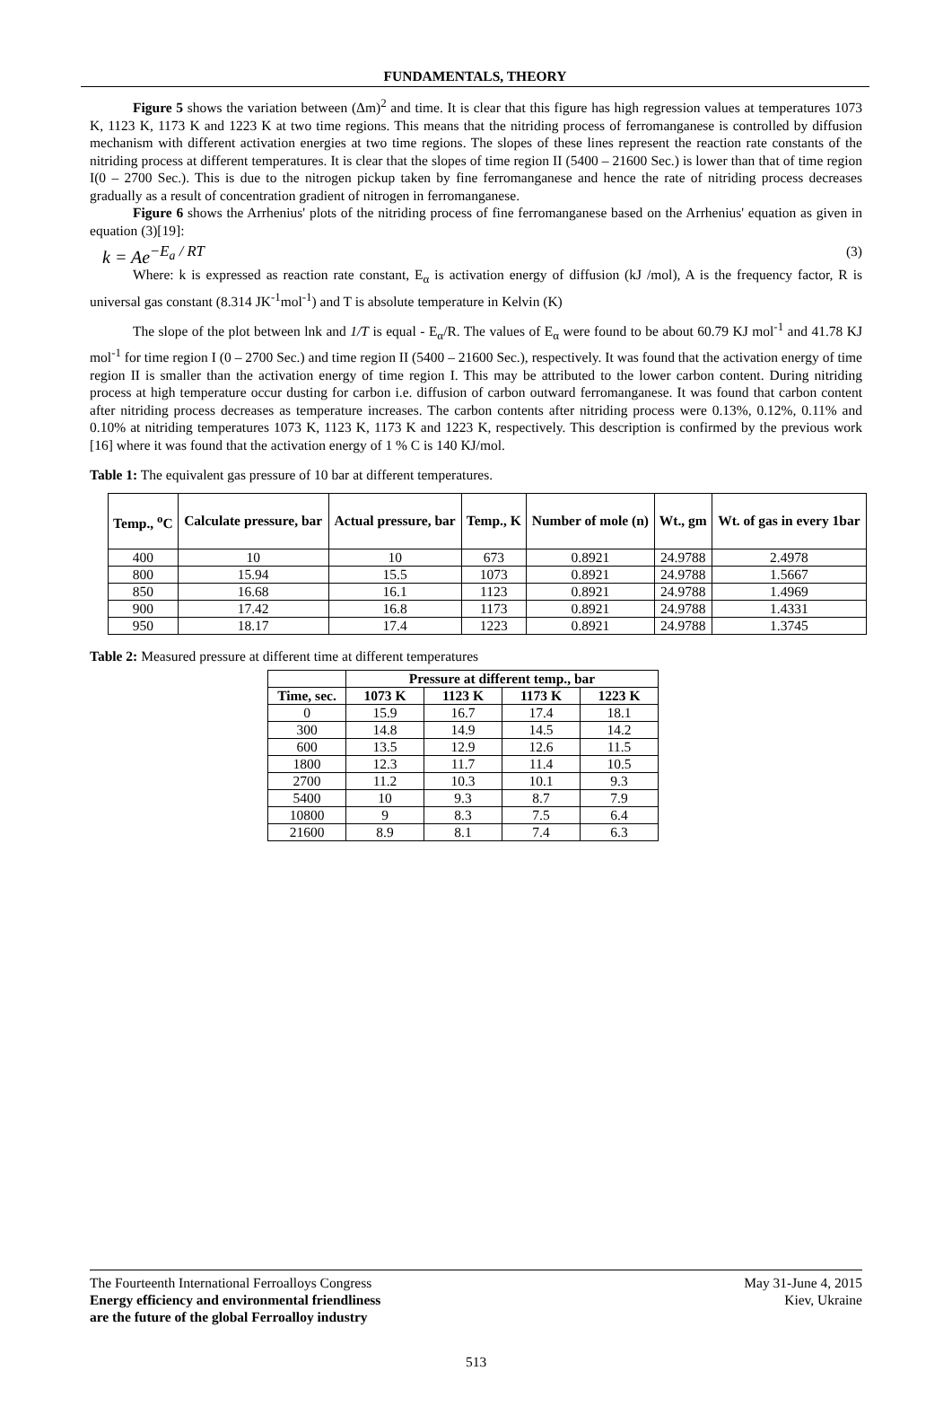FUNDAMENTALS, THEORY
Figure 5 shows the variation between (Δm)<sup>2</sup> and time. It is clear that this figure has high regression values at temperatures 1073 K, 1123 K, 1173 K and 1223 K at two time regions. This means that the nitriding process of ferromanganese is controlled by diffusion mechanism with different activation energies at two time regions. The slopes of these lines represent the reaction rate constants of the nitriding process at different temperatures. It is clear that the slopes of time region II (5400 – 21600 Sec.) is lower than that of time region I(0 – 2700 Sec.). This is due to the nitrogen pickup taken by fine ferromanganese and hence the rate of nitriding process decreases gradually as a result of concentration gradient of nitrogen in ferromanganese.
Figure 6 shows the Arrhenius' plots of the nitriding process of fine ferromanganese based on the Arrhenius' equation as given in equation (3)[19]:
k = Ae<sup>−E<sub>a</sub> / RT</sup> (3)
Where: k is expressed as reaction rate constant, E<sub>α</sub> is activation energy of diffusion (kJ /mol), A is the frequency factor, R is universal gas constant (8.314 JK<sup>-1</sup>mol<sup>-1</sup>) and T is absolute temperature in Kelvin (K)
The slope of the plot between lnk and 1/T is equal - E<sub>α</sub>/R. The values of E<sub>α</sub> were found to be about 60.79 KJ mol<sup>-1</sup> and 41.78 KJ mol<sup>-1</sup> for time region I (0 – 2700 Sec.) and time region II (5400 – 21600 Sec.), respectively. It was found that the activation energy of time region II is smaller than the activation energy of time region I. This may be attributed to the lower carbon content. During nitriding process at high temperature occur dusting for carbon i.e. diffusion of carbon outward ferromanganese. It was found that carbon content after nitriding process decreases as temperature increases. The carbon contents after nitriding process were 0.13%, 0.12%, 0.11% and 0.10% at nitriding temperatures 1073 K, 1123 K, 1173 K and 1223 K, respectively. This description is confirmed by the previous work [16] where it was found that the activation energy of 1 % C is 140 KJ/mol.
Table 1: The equivalent gas pressure of 10 bar at different temperatures.
| Temp., <sup>o</sup>C | Calculate pressure, bar | Actual pressure, bar | Temp., K | Number of mole (n) | Wt., gm | Wt. of gas in every 1bar |
| --- | --- | --- | --- | --- | --- | --- |
| 400 | 10 | 10 | 673 | 0.8921 | 24.9788 | 2.4978 |
| 800 | 15.94 | 15.5 | 1073 | 0.8921 | 24.9788 | 1.5667 |
| 850 | 16.68 | 16.1 | 1123 | 0.8921 | 24.9788 | 1.4969 |
| 900 | 17.42 | 16.8 | 1173 | 0.8921 | 24.9788 | 1.4331 |
| 950 | 18.17 | 17.4 | 1223 | 0.8921 | 24.9788 | 1.3745 |
Table 2: Measured pressure at different time at different temperatures
| | Pressure at different temp., bar | | | |
| --- | --- | --- | --- | --- |
| Time, sec. | 1073 K | 1123 K | 1173 K | 1223 K |
| 0 | 15.9 | 16.7 | 17.4 | 18.1 |
| 300 | 14.8 | 14.9 | 14.5 | 14.2 |
| 600 | 13.5 | 12.9 | 12.6 | 11.5 |
| 1800 | 12.3 | 11.7 | 11.4 | 10.5 |
| 2700 | 11.2 | 10.3 | 10.1 | 9.3 |
| 5400 | 10 | 9.3 | 8.7 | 7.9 |
| 10800 | 9 | 8.3 | 7.5 | 6.4 |
| 21600 | 8.9 | 8.1 | 7.4 | 6.3 |
The Fourteenth International Ferroalloys Congress
Energy efficiency and environmental friendliness
are the future of the global Ferroalloy industry
May 31-June 4, 2015
Kiev, Ukraine
513